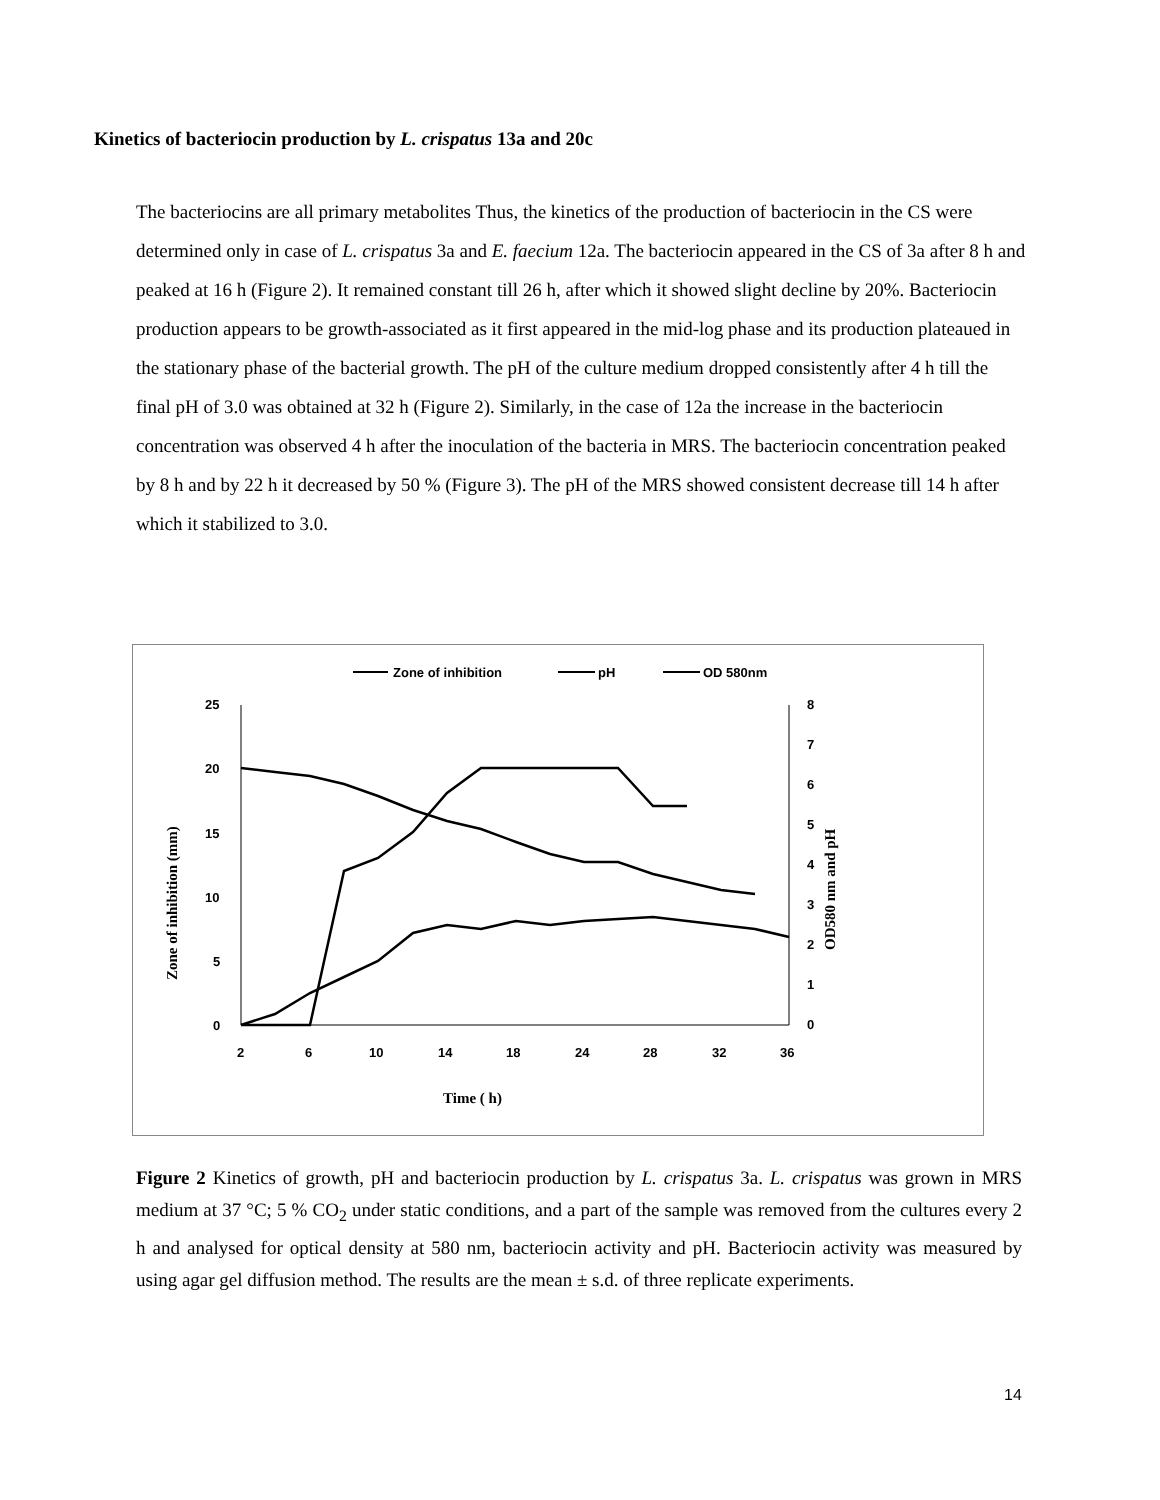Kinetics of bacteriocin production by L. crispatus 13a and 20c
The bacteriocins are all primary metabolites Thus, the kinetics of the production of bacteriocin in the CS were determined only in case of L. crispatus 3a and E. faecium 12a. The bacteriocin appeared in the CS of 3a after 8 h and peaked at 16 h (Figure 2). It remained constant till 26 h, after which it showed slight decline by 20%. Bacteriocin production appears to be growth-associated as it first appeared in the mid-log phase and its production plateaued in the stationary phase of the bacterial growth. The pH of the culture medium dropped consistently after 4 h till the final pH of 3.0 was obtained at 32 h (Figure 2). Similarly, in the case of 12a the increase in the bacteriocin concentration was observed 4 h after the inoculation of the bacteria in MRS. The bacteriocin concentration peaked by 8 h and by 22 h it decreased by 50 % (Figure 3). The pH of the MRS showed consistent decrease till 14 h after which it stabilized to 3.0.
Zone of inhibition
pH
OD 580nm
25
20
15
10
5
0
8
7
6
5
4
3
2
1
0
2
6
10
14
18
24
28
32
36
Time ( h)
Zone of inhibition (mm)
OD580 nm and pH
Figure 2 Kinetics of growth, pH and bacteriocin production by L. crispatus 3a. L. crispatus was grown in MRS medium at 37 °C; 5 % CO<sub>2</sub> under static conditions, and a part of the sample was removed from the cultures every 2 h and analysed for optical density at 580 nm, bacteriocin activity and pH. Bacteriocin activity was measured by using agar gel diffusion method. The results are the mean ± s.d. of three replicate experiments.
14